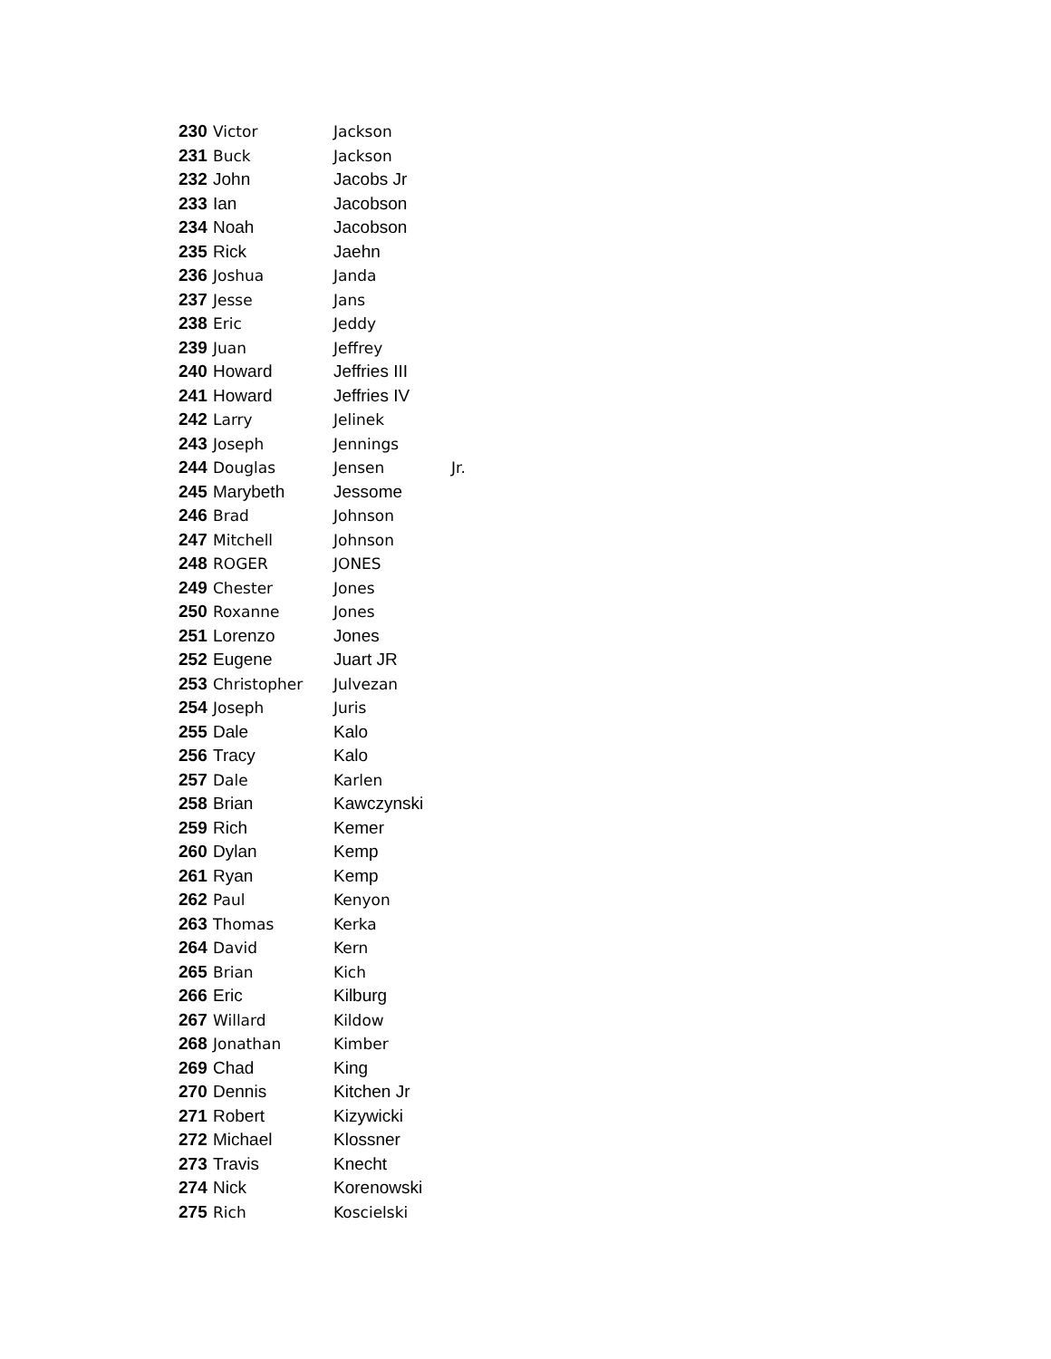| 230 | Victor | Jackson | |
| 231 | Buck | Jackson | |
| 232 | John | Jacobs Jr | |
| 233 | Ian | Jacobson | |
| 234 | Noah | Jacobson | |
| 235 | Rick | Jaehn | |
| 236 | Joshua | Janda | |
| 237 | Jesse | Jans | |
| 238 | Eric | Jeddy | |
| 239 | Juan | Jeffrey | |
| 240 | Howard | Jeffries III | |
| 241 | Howard | Jeffries IV | |
| 242 | Larry | Jelinek | |
| 243 | Joseph | Jennings | |
| 244 | Douglas | Jensen | Jr. |
| 245 | Marybeth | Jessome | |
| 246 | Brad | Johnson | |
| 247 | Mitchell | Johnson | |
| 248 | ROGER | JONES | |
| 249 | Chester | Jones | |
| 250 | Roxanne | Jones | |
| 251 | Lorenzo | Jones | |
| 252 | Eugene | Juart JR | |
| 253 | Christopher | Julvezan | |
| 254 | Joseph | Juris | |
| 255 | Dale | Kalo | |
| 256 | Tracy | Kalo | |
| 257 | Dale | Karlen | |
| 258 | Brian | Kawczynski | |
| 259 | Rich | Kemer | |
| 260 | Dylan | Kemp | |
| 261 | Ryan | Kemp | |
| 262 | Paul | Kenyon | |
| 263 | Thomas | Kerka | |
| 264 | David | Kern | |
| 265 | Brian | Kich | |
| 266 | Eric | Kilburg | |
| 267 | Willard | Kildow | |
| 268 | Jonathan | Kimber | |
| 269 | Chad | King | |
| 270 | Dennis | Kitchen Jr | |
| 271 | Robert | Kizywicki | |
| 272 | Michael | Klossner | |
| 273 | Travis | Knecht | |
| 274 | Nick | Korenowski | |
| 275 | Rich | Koscielski | |